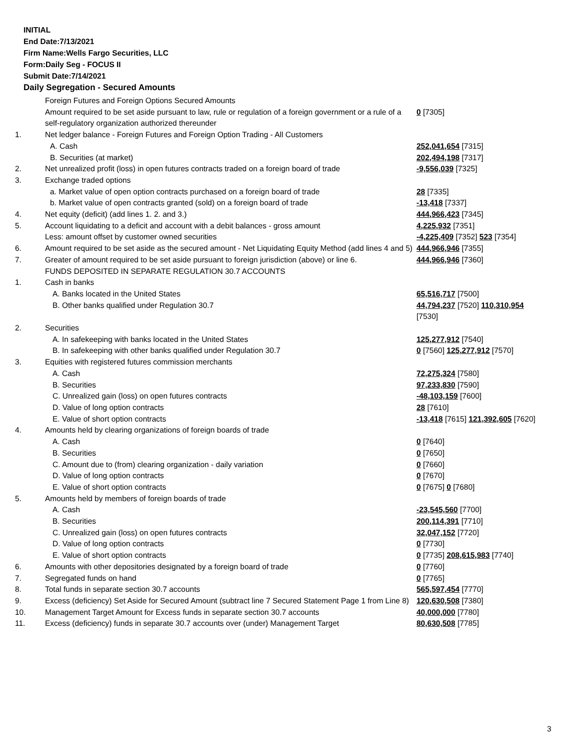INITIAL
End Date:7/13/2021
Firm Name:Wells Fargo Securities, LLC
Form:Daily Seg - FOCUS II
Submit Date:7/14/2021
Daily Segregation - Secured Amounts
| | Foreign Futures and Foreign Options Secured Amounts | |
| | Amount required to be set aside pursuant to law, rule or regulation of a foreign government or a rule of a self-regulatory organization authorized thereunder | 0 [7305] |
| 1. | Net ledger balance - Foreign Futures and Foreign Option Trading - All Customers | |
| | A. Cash | 252,041,654 [7315] |
| | B. Securities (at market) | 202,494,198 [7317] |
| 2. | Net unrealized profit (loss) in open futures contracts traded on a foreign board of trade | -9,556,039 [7325] |
| 3. | Exchange traded options | |
| | a. Market value of open option contracts purchased on a foreign board of trade | 28 [7335] |
| | b. Market value of open contracts granted (sold) on a foreign board of trade | -13,418 [7337] |
| 4. | Net equity (deficit) (add lines 1. 2. and 3.) | 444,966,423 [7345] |
| 5. | Account liquidating to a deficit and account with a debit balances - gross amount | 4,225,932 [7351] |
| | Less: amount offset by customer owned securities | -4,225,409 [7352] 523 [7354] |
| 6. | Amount required to be set aside as the secured amount - Net Liquidating Equity Method (add lines 4 and 5) | 444,966,946 [7355] |
| 7. | Greater of amount required to be set aside pursuant to foreign jurisdiction (above) or line 6. | 444,966,946 [7360] |
| | FUNDS DEPOSITED IN SEPARATE REGULATION 30.7 ACCOUNTS | |
| 1. | Cash in banks | |
| | A. Banks located in the United States | 65,516,717 [7500] |
| | B. Other banks qualified under Regulation 30.7 | 44,794,237 [7520] 110,310,954 [7530] |
| 2. | Securities | |
| | A. In safekeeping with banks located in the United States | 125,277,912 [7540] |
| | B. In safekeeping with other banks qualified under Regulation 30.7 | 0 [7560] 125,277,912 [7570] |
| 3. | Equities with registered futures commission merchants | |
| | A. Cash | 72,275,324 [7580] |
| | B. Securities | 97,233,830 [7590] |
| | C. Unrealized gain (loss) on open futures contracts | -48,103,159 [7600] |
| | D. Value of long option contracts | 28 [7610] |
| | E. Value of short option contracts | -13,418 [7615] 121,392,605 [7620] |
| 4. | Amounts held by clearing organizations of foreign boards of trade | |
| | A. Cash | 0 [7640] |
| | B. Securities | 0 [7650] |
| | C. Amount due to (from) clearing organization - daily variation | 0 [7660] |
| | D. Value of long option contracts | 0 [7670] |
| | E. Value of short option contracts | 0 [7675] 0 [7680] |
| 5. | Amounts held by members of foreign boards of trade | |
| | A. Cash | -23,545,560 [7700] |
| | B. Securities | 200,114,391 [7710] |
| | C. Unrealized gain (loss) on open futures contracts | 32,047,152 [7720] |
| | D. Value of long option contracts | 0 [7730] |
| | E. Value of short option contracts | 0 [7735] 208,615,983 [7740] |
| 6. | Amounts with other depositories designated by a foreign board of trade | 0 [7760] |
| 7. | Segregated funds on hand | 0 [7765] |
| 8. | Total funds in separate section 30.7 accounts | 565,597,454 [7770] |
| 9. | Excess (deficiency) Set Aside for Secured Amount (subtract line 7 Secured Statement Page 1 from Line 8) | 120,630,508 [7380] |
| 10. | Management Target Amount for Excess funds in separate section 30.7 accounts | 40,000,000 [7780] |
| 11. | Excess (deficiency) funds in separate 30.7 accounts over (under) Management Target | 80,630,508 [7785] |
3